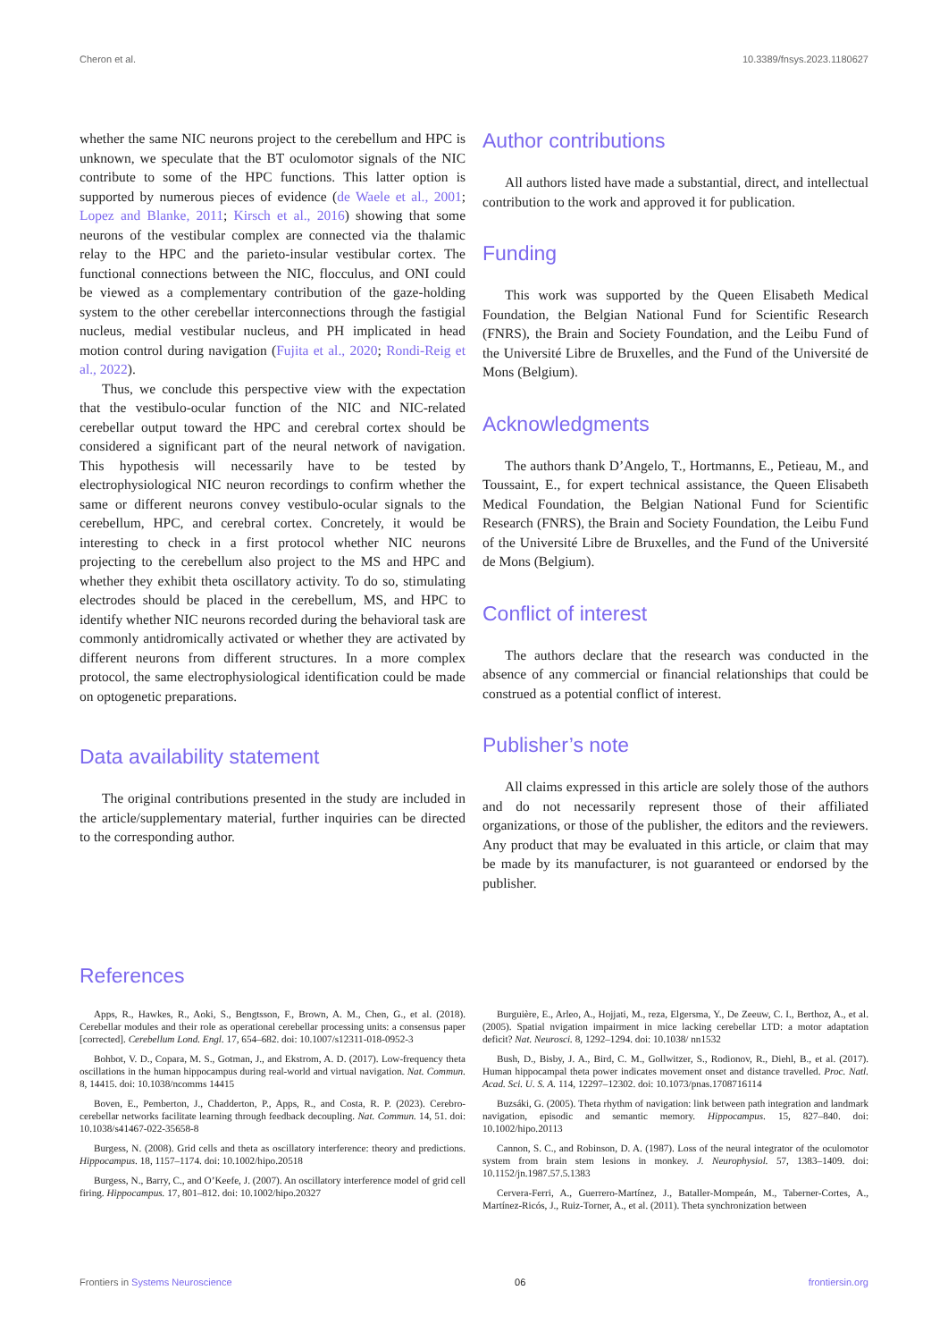Cheron et al. 10.3389/fnsys.2023.1180627
whether the same NIC neurons project to the cerebellum and HPC is unknown, we speculate that the BT oculomotor signals of the NIC contribute to some of the HPC functions. This latter option is supported by numerous pieces of evidence (de Waele et al., 2001; Lopez and Blanke, 2011; Kirsch et al., 2016) showing that some neurons of the vestibular complex are connected via the thalamic relay to the HPC and the parieto-insular vestibular cortex. The functional connections between the NIC, flocculus, and ONI could be viewed as a complementary contribution of the gaze-holding system to the other cerebellar interconnections through the fastigial nucleus, medial vestibular nucleus, and PH implicated in head motion control during navigation (Fujita et al., 2020; Rondi-Reig et al., 2022).
Thus, we conclude this perspective view with the expectation that the vestibulo-ocular function of the NIC and NIC-related cerebellar output toward the HPC and cerebral cortex should be considered a significant part of the neural network of navigation. This hypothesis will necessarily have to be tested by electrophysiological NIC neuron recordings to confirm whether the same or different neurons convey vestibulo-ocular signals to the cerebellum, HPC, and cerebral cortex. Concretely, it would be interesting to check in a first protocol whether NIC neurons projecting to the cerebellum also project to the MS and HPC and whether they exhibit theta oscillatory activity. To do so, stimulating electrodes should be placed in the cerebellum, MS, and HPC to identify whether NIC neurons recorded during the behavioral task are commonly antidromically activated or whether they are activated by different neurons from different structures. In a more complex protocol, the same electrophysiological identification could be made on optogenetic preparations.
Data availability statement
The original contributions presented in the study are included in the article/supplementary material, further inquiries can be directed to the corresponding author.
Author contributions
All authors listed have made a substantial, direct, and intellectual contribution to the work and approved it for publication.
Funding
This work was supported by the Queen Elisabeth Medical Foundation, the Belgian National Fund for Scientific Research (FNRS), the Brain and Society Foundation, and the Leibu Fund of the Université Libre de Bruxelles, and the Fund of the Université de Mons (Belgium).
Acknowledgments
The authors thank D’Angelo, T., Hortmanns, E., Petieau, M., and Toussaint, E., for expert technical assistance, the Queen Elisabeth Medical Foundation, the Belgian National Fund for Scientific Research (FNRS), the Brain and Society Foundation, the Leibu Fund of the Université Libre de Bruxelles, and the Fund of the Université de Mons (Belgium).
Conflict of interest
The authors declare that the research was conducted in the absence of any commercial or financial relationships that could be construed as a potential conflict of interest.
Publisher’s note
All claims expressed in this article are solely those of the authors and do not necessarily represent those of their affiliated organizations, or those of the publisher, the editors and the reviewers. Any product that may be evaluated in this article, or claim that may be made by its manufacturer, is not guaranteed or endorsed by the publisher.
References
Apps, R., Hawkes, R., Aoki, S., Bengtsson, F., Brown, A. M., Chen, G., et al. (2018). Cerebellar modules and their role as operational cerebellar processing units: a consensus paper [corrected]. Cerebellum Lond. Engl. 17, 654–682. doi: 10.1007/s12311-018-0952-3
Bohbot, V. D., Copara, M. S., Gotman, J., and Ekstrom, A. D. (2017). Low-frequency theta oscillations in the human hippocampus during real-world and virtual navigation. Nat. Commun. 8, 14415. doi: 10.1038/ncomms 14415
Boven, E., Pemberton, J., Chadderton, P., Apps, R., and Costa, R. P. (2023). Cerebro-cerebellar networks facilitate learning through feedback decoupling. Nat. Commun. 14, 51. doi: 10.1038/s41467-022-35658-8
Burgess, N. (2008). Grid cells and theta as oscillatory interference: theory and predictions. Hippocampus. 18, 1157–1174. doi: 10.1002/hipo.20518
Burgess, N., Barry, C., and O’Keefe, J. (2007). An oscillatory interference model of grid cell firing. Hippocampus. 17, 801–812. doi: 10.1002/hipo.20327
Burguière, E., Arleo, A., Hojjati, M., reza, Elgersma, Y., De Zeeuw, C. I., Berthoz, A., et al. (2005). Spatial nvigation impairment in mice lacking cerebellar LTD: a motor adaptation deficit? Nat. Neurosci. 8, 1292–1294. doi: 10.1038/ nn1532
Bush, D., Bisby, J. A., Bird, C. M., Gollwitzer, S., Rodionov, R., Diehl, B., et al. (2017). Human hippocampal theta power indicates movement onset and distance travelled. Proc. Natl. Acad. Sci. U. S. A. 114, 12297–12302. doi: 10.1073/pnas.1708716114
Buzsáki, G. (2005). Theta rhythm of navigation: link between path integration and landmark navigation, episodic and semantic memory. Hippocampus. 15, 827–840. doi: 10.1002/hipo.20113
Cannon, S. C., and Robinson, D. A. (1987). Loss of the neural integrator of the oculomotor system from brain stem lesions in monkey. J. Neurophysiol. 57, 1383–1409. doi: 10.1152/jn.1987.57.5.1383
Cervera-Ferri, A., Guerrero-Martínez, J., Bataller-Mompeán, M., Taberner-Cortes, A., Martínez-Ricós, J., Ruiz-Torner, A., et al. (2011). Theta synchronization between
Frontiers in Systems Neuroscience 06 frontiersin.org